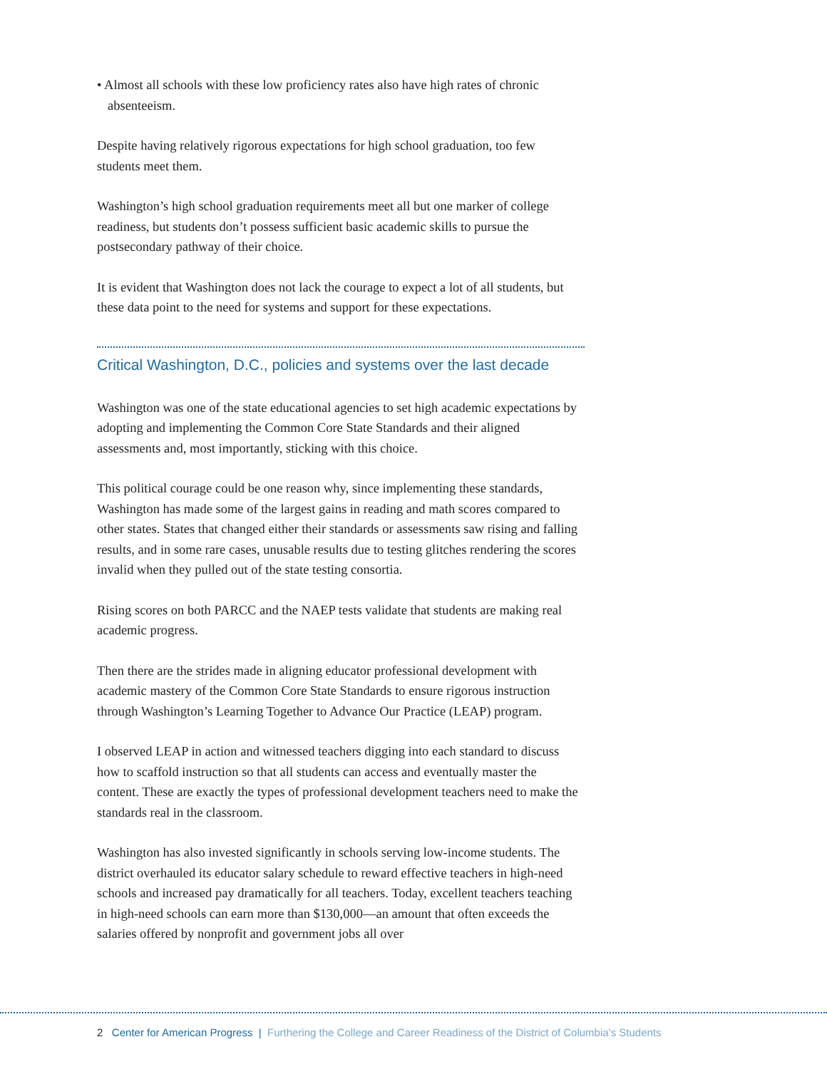• Almost all schools with these low proficiency rates also have high rates of chronic absenteeism.
Despite having relatively rigorous expectations for high school graduation, too few students meet them.
Washington’s high school graduation requirements meet all but one marker of college readiness, but students don’t possess sufficient basic academic skills to pursue the postsecondary pathway of their choice.
It is evident that Washington does not lack the courage to expect a lot of all students, but these data point to the need for systems and support for these expectations.
Critical Washington, D.C., policies and systems over the last decade
Washington was one of the state educational agencies to set high academic expectations by adopting and implementing the Common Core State Standards and their aligned assessments and, most importantly, sticking with this choice.
This political courage could be one reason why, since implementing these standards, Washington has made some of the largest gains in reading and math scores compared to other states. States that changed either their standards or assessments saw rising and falling results, and in some rare cases, unusable results due to testing glitches rendering the scores invalid when they pulled out of the state testing consortia.
Rising scores on both PARCC and the NAEP tests validate that students are making real academic progress.
Then there are the strides made in aligning educator professional development with academic mastery of the Common Core State Standards to ensure rigorous instruction through Washington’s Learning Together to Advance Our Practice (LEAP) program.
I observed LEAP in action and witnessed teachers digging into each standard to discuss how to scaffold instruction so that all students can access and eventually master the content. These are exactly the types of professional development teachers need to make the standards real in the classroom.
Washington has also invested significantly in schools serving low-income students. The district overhauled its educator salary schedule to reward effective teachers in high-need schools and increased pay dramatically for all teachers. Today, excellent teachers teaching in high-need schools can earn more than $130,000—an amount that often exceeds the salaries offered by nonprofit and government jobs all over
2 Center for American Progress | Furthering the College and Career Readiness of the District of Columbia’s Students